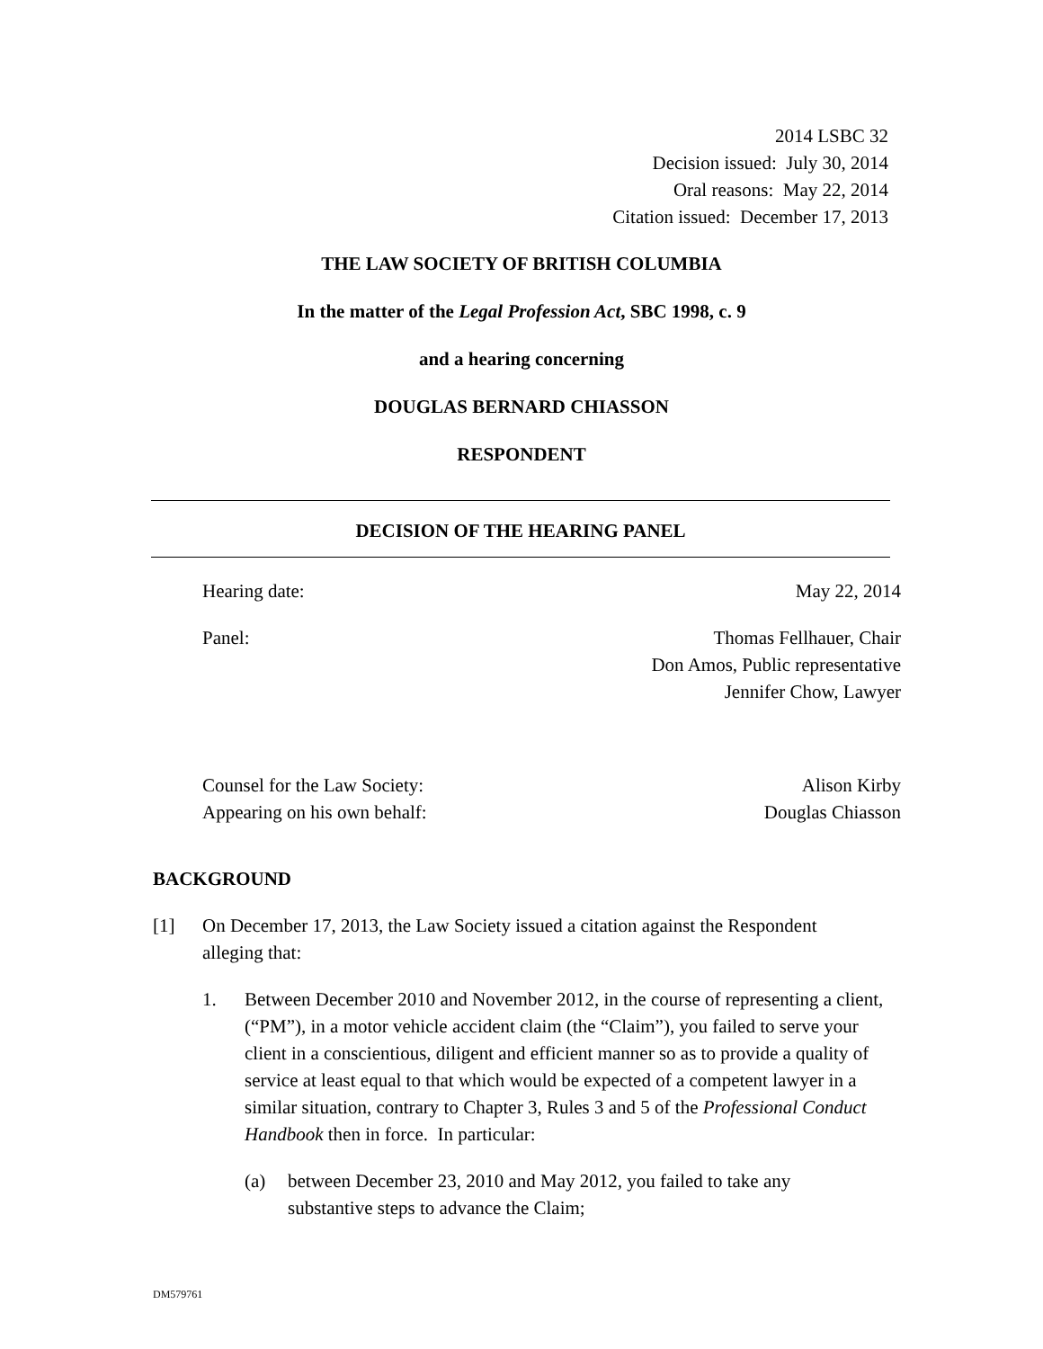2014 LSBC 32
Decision issued: July 30, 2014
Oral reasons: May 22, 2014
Citation issued: December 17, 2013
THE LAW SOCIETY OF BRITISH COLUMBIA
In the matter of the Legal Profession Act, SBC 1998, c. 9
and a hearing concerning
DOUGLAS BERNARD CHIASSON
RESPONDENT
DECISION OF THE HEARING PANEL
Hearing date: May 22, 2014
Panel: Thomas Fellhauer, Chair
Don Amos, Public representative
Jennifer Chow, Lawyer
Counsel for the Law Society:
Appearing on his own behalf: Alison Kirby
Douglas Chiasson
BACKGROUND
[1] On December 17, 2013, the Law Society issued a citation against the Respondent alleging that:
1. Between December 2010 and November 2012, in the course of representing a client, (“PM”), in a motor vehicle accident claim (the “Claim”), you failed to serve your client in a conscientious, diligent and efficient manner so as to provide a quality of service at least equal to that which would be expected of a competent lawyer in a similar situation, contrary to Chapter 3, Rules 3 and 5 of the Professional Conduct Handbook then in force. In particular:
(a) between December 23, 2010 and May 2012, you failed to take any substantive steps to advance the Claim;
DM579761